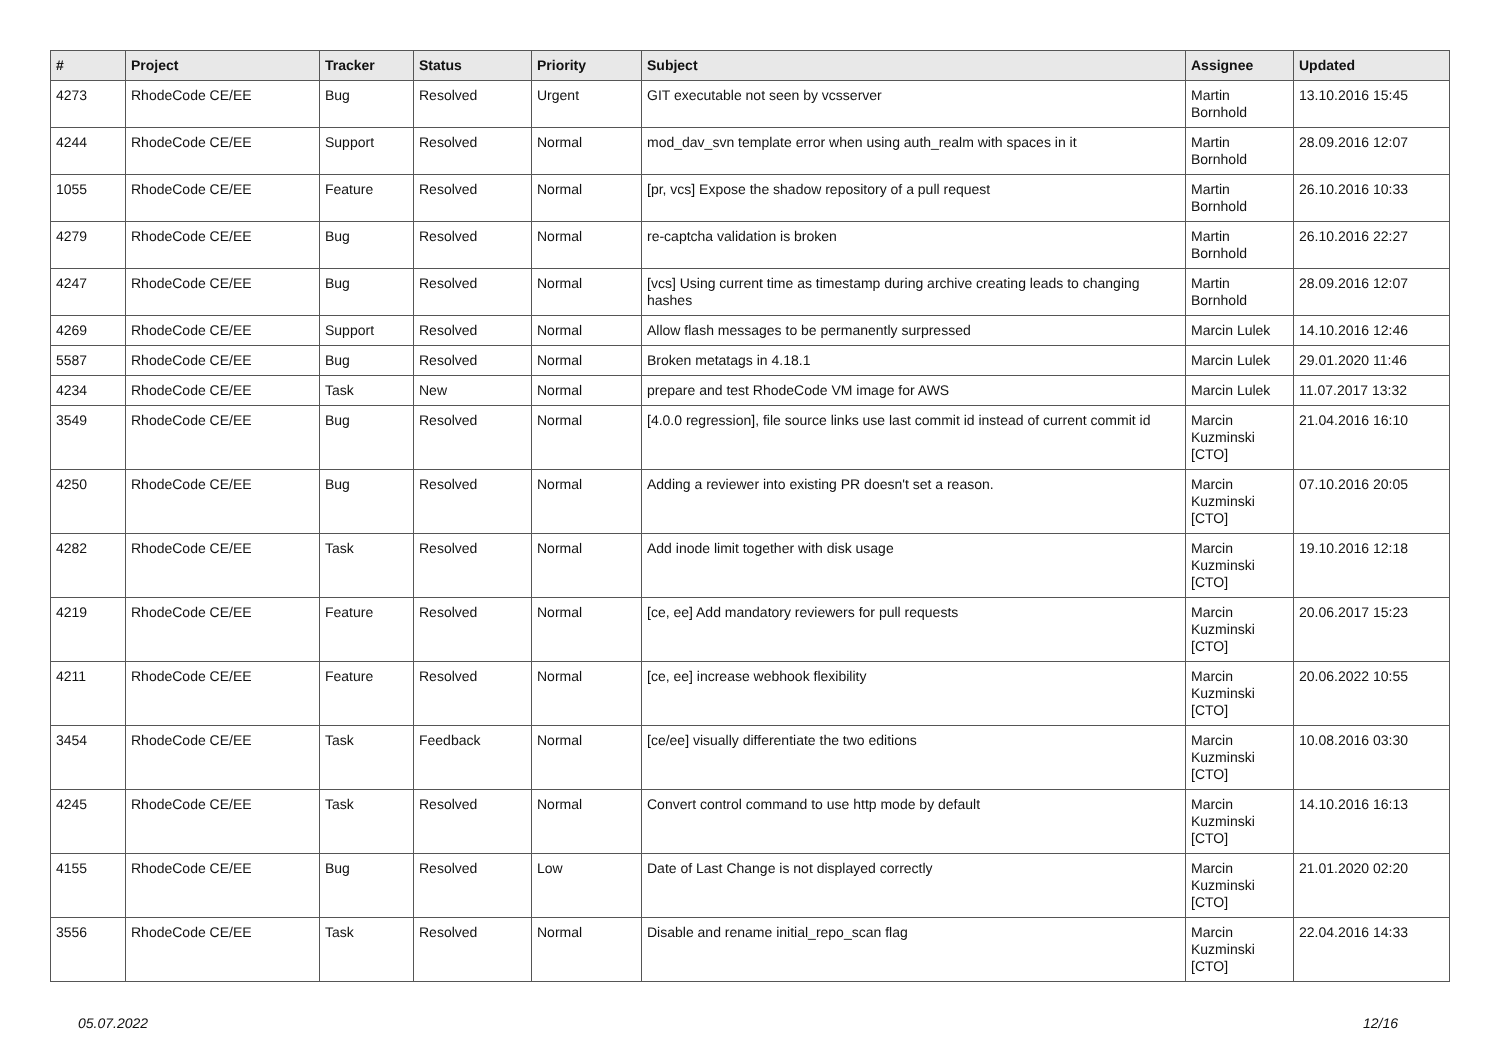| # | Project | Tracker | Status | Priority | Subject | Assignee | Updated |
| --- | --- | --- | --- | --- | --- | --- | --- |
| 4273 | RhodeCode CE/EE | Bug | Resolved | Urgent | GIT executable not seen by vcsserver | Martin Bornhold | 13.10.2016 15:45 |
| 4244 | RhodeCode CE/EE | Support | Resolved | Normal | mod_dav_svn template error when using auth_realm with spaces in it | Martin Bornhold | 28.09.2016 12:07 |
| 1055 | RhodeCode CE/EE | Feature | Resolved | Normal | [pr, vcs] Expose the shadow repository of a pull request | Martin Bornhold | 26.10.2016 10:33 |
| 4279 | RhodeCode CE/EE | Bug | Resolved | Normal | re-captcha validation is broken | Martin Bornhold | 26.10.2016 22:27 |
| 4247 | RhodeCode CE/EE | Bug | Resolved | Normal | [vcs] Using current time as timestamp during archive creating leads to changing hashes | Martin Bornhold | 28.09.2016 12:07 |
| 4269 | RhodeCode CE/EE | Support | Resolved | Normal | Allow flash messages to be permanently surpressed | Marcin Lulek | 14.10.2016 12:46 |
| 5587 | RhodeCode CE/EE | Bug | Resolved | Normal | Broken metatags in 4.18.1 | Marcin Lulek | 29.01.2020 11:46 |
| 4234 | RhodeCode CE/EE | Task | New | Normal | prepare and test RhodeCode VM image for AWS | Marcin Lulek | 11.07.2017 13:32 |
| 3549 | RhodeCode CE/EE | Bug | Resolved | Normal | [4.0.0 regression], file source links use last commit id instead of current commit id | Marcin Kuzminski [CTO] | 21.04.2016 16:10 |
| 4250 | RhodeCode CE/EE | Bug | Resolved | Normal | Adding a reviewer into existing PR doesn't set a reason. | Marcin Kuzminski [CTO] | 07.10.2016 20:05 |
| 4282 | RhodeCode CE/EE | Task | Resolved | Normal | Add inode limit together with disk usage | Marcin Kuzminski [CTO] | 19.10.2016 12:18 |
| 4219 | RhodeCode CE/EE | Feature | Resolved | Normal | [ce, ee] Add mandatory reviewers for pull requests | Marcin Kuzminski [CTO] | 20.06.2017 15:23 |
| 4211 | RhodeCode CE/EE | Feature | Resolved | Normal | [ce, ee] increase webhook flexibility | Marcin Kuzminski [CTO] | 20.06.2022 10:55 |
| 3454 | RhodeCode CE/EE | Task | Feedback | Normal | [ce/ee] visually differentiate the two editions | Marcin Kuzminski [CTO] | 10.08.2016 03:30 |
| 4245 | RhodeCode CE/EE | Task | Resolved | Normal | Convert control command to use http mode by default | Marcin Kuzminski [CTO] | 14.10.2016 16:13 |
| 4155 | RhodeCode CE/EE | Bug | Resolved | Low | Date of Last Change is not displayed correctly | Marcin Kuzminski [CTO] | 21.01.2020 02:20 |
| 3556 | RhodeCode CE/EE | Task | Resolved | Normal | Disable and rename initial_repo_scan flag | Marcin Kuzminski [CTO] | 22.04.2016 14:33 |
05.07.2022 12/16